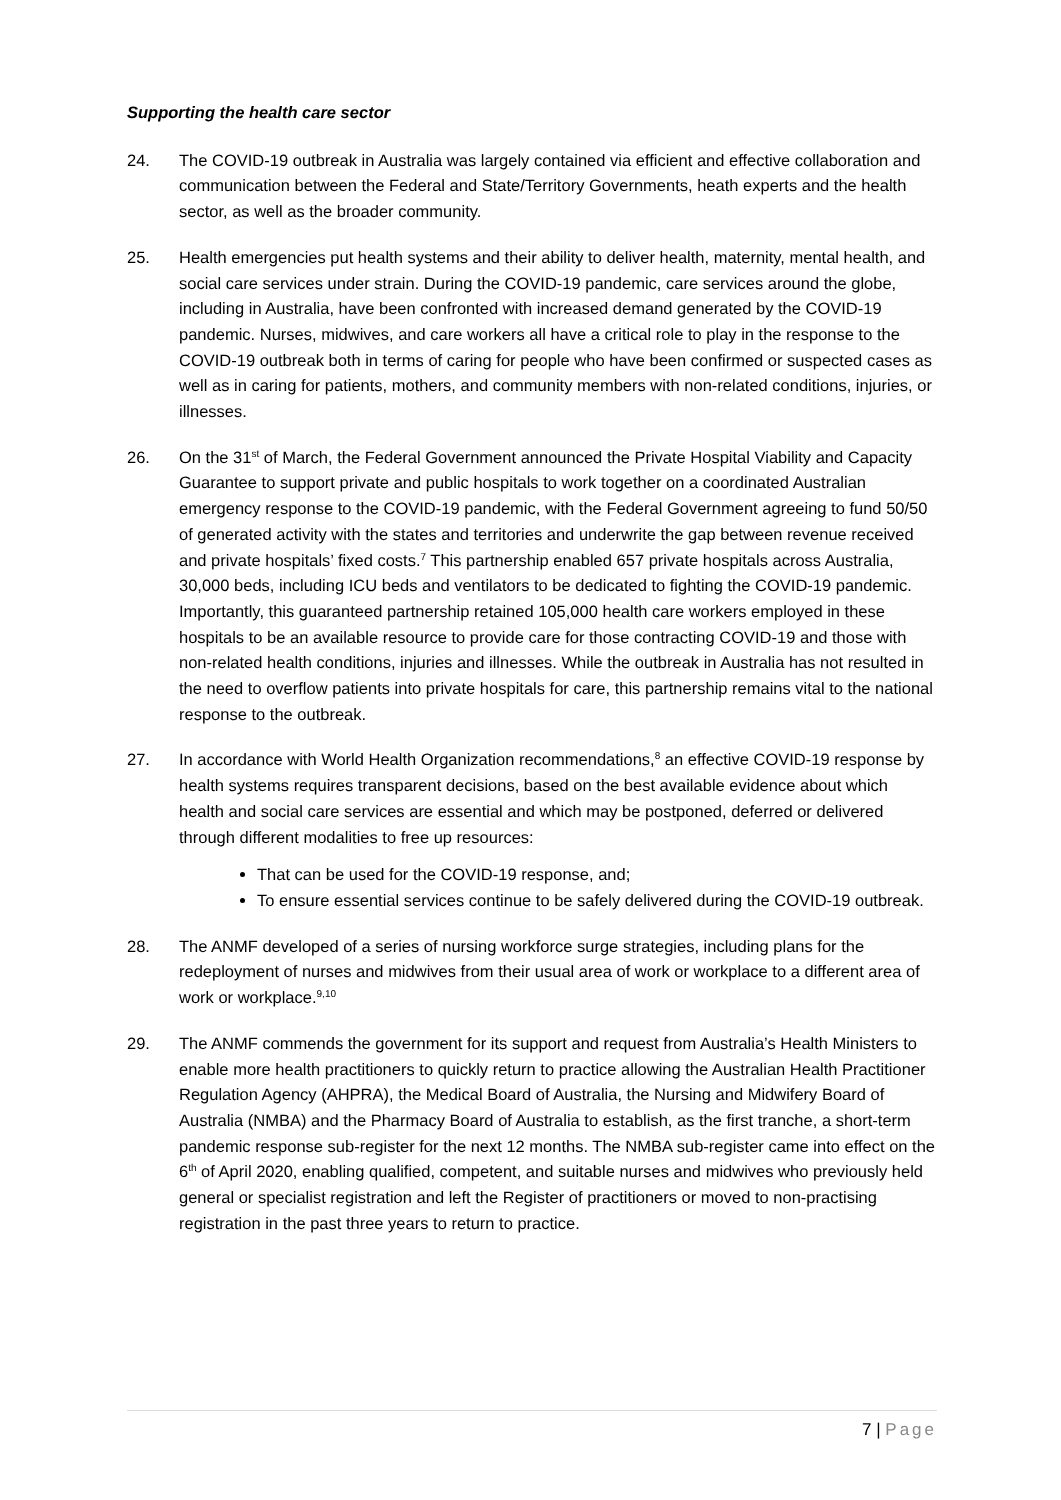Supporting the health care sector
24. The COVID-19 outbreak in Australia was largely contained via efficient and effective collaboration and communication between the Federal and State/Territory Governments, heath experts and the health sector, as well as the broader community.
25. Health emergencies put health systems and their ability to deliver health, maternity, mental health, and social care services under strain. During the COVID-19 pandemic, care services around the globe, including in Australia, have been confronted with increased demand generated by the COVID-19 pandemic. Nurses, midwives, and care workers all have a critical role to play in the response to the COVID-19 outbreak both in terms of caring for people who have been confirmed or suspected cases as well as in caring for patients, mothers, and community members with non-related conditions, injuries, or illnesses.
26. On the 31<sup>st</sup> of March, the Federal Government announced the Private Hospital Viability and Capacity Guarantee to support private and public hospitals to work together on a coordinated Australian emergency response to the COVID-19 pandemic, with the Federal Government agreeing to fund 50/50 of generated activity with the states and territories and underwrite the gap between revenue received and private hospitals’ fixed costs.<sup>7</sup> This partnership enabled 657 private hospitals across Australia, 30,000 beds, including ICU beds and ventilators to be dedicated to fighting the COVID-19 pandemic. Importantly, this guaranteed partnership retained 105,000 health care workers employed in these hospitals to be an available resource to provide care for those contracting COVID-19 and those with non-related health conditions, injuries and illnesses. While the outbreak in Australia has not resulted in the need to overflow patients into private hospitals for care, this partnership remains vital to the national response to the outbreak.
27. In accordance with World Health Organization recommendations,<sup>8</sup> an effective COVID-19 response by health systems requires transparent decisions, based on the best available evidence about which health and social care services are essential and which may be postponed, deferred or delivered through different modalities to free up resources:
That can be used for the COVID-19 response, and;
To ensure essential services continue to be safely delivered during the COVID-19 outbreak.
28. The ANMF developed of a series of nursing workforce surge strategies, including plans for the redeployment of nurses and midwives from their usual area of work or workplace to a different area of work or workplace.<sup>9,10</sup>
29. The ANMF commends the government for its support and request from Australia’s Health Ministers to enable more health practitioners to quickly return to practice allowing the Australian Health Practitioner Regulation Agency (AHPRA), the Medical Board of Australia, the Nursing and Midwifery Board of Australia (NMBA) and the Pharmacy Board of Australia to establish, as the first tranche, a short-term pandemic response sub-register for the next 12 months. The NMBA sub-register came into effect on the 6<sup>th</sup> of April 2020, enabling qualified, competent, and suitable nurses and midwives who previously held general or specialist registration and left the Register of practitioners or moved to non-practising registration in the past three years to return to practice.
7 | Page